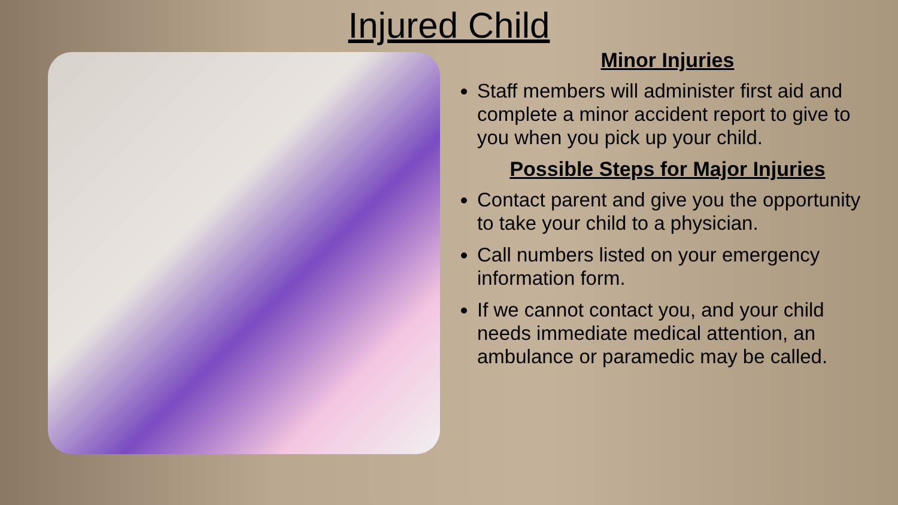Injured Child
Minor Injuries
Staff members will administer first aid and complete a minor accident report to give to you when you pick up your child.
Possible Steps for Major Injuries
Contact parent and give you the opportunity to take your child to a physician.
Call numbers listed on your emergency information form.
If we cannot contact you, and your child needs immediate medical attention, an ambulance or paramedic may be called.